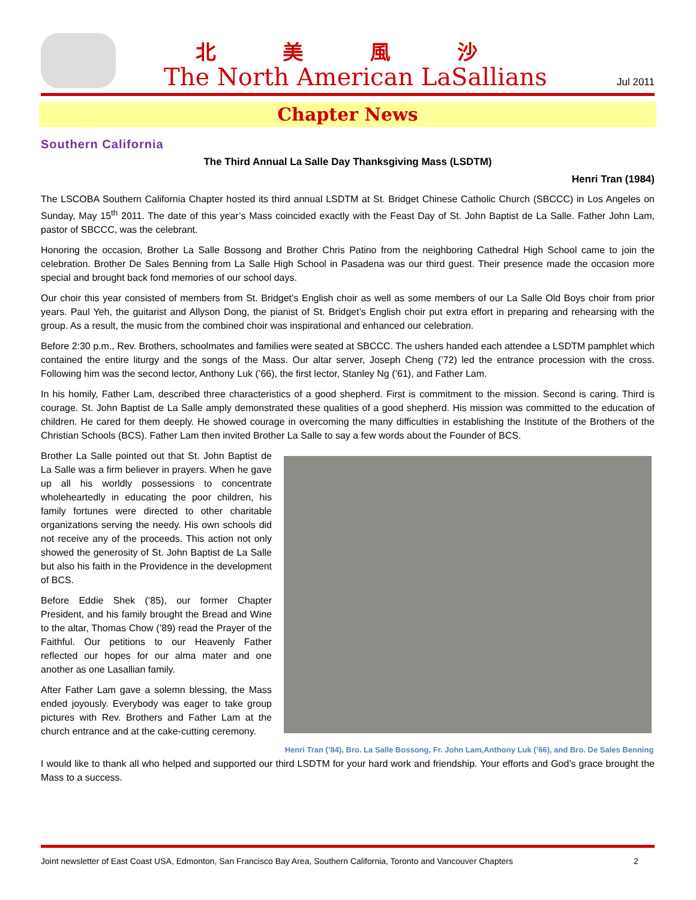北美風沙
The North American LaSallians Jul 2011
Chapter News
Southern California
The Third Annual La Salle Day Thanksgiving Mass (LSDTM)
Henri Tran (1984)
The LSCOBA Southern California Chapter hosted its third annual LSDTM at St. Bridget Chinese Catholic Church (SBCCC) in Los Angeles on Sunday, May 15<sup>th</sup> 2011. The date of this year’s Mass coincided exactly with the Feast Day of St. John Baptist de La Salle. Father John Lam, pastor of SBCCC, was the celebrant.
Honoring the occasion, Brother La Salle Bossong and Brother Chris Patino from the neighboring Cathedral High School came to join the celebration. Brother De Sales Benning from La Salle High School in Pasadena was our third guest. Their presence made the occasion more special and brought back fond memories of our school days.
Our choir this year consisted of members from St. Bridget’s English choir as well as some members of our La Salle Old Boys choir from prior years. Paul Yeh, the guitarist and Allyson Dong, the pianist of St. Bridget’s English choir put extra effort in preparing and rehearsing with the group. As a result, the music from the combined choir was inspirational and enhanced our celebration.
Before 2:30 p.m., Rev. Brothers, schoolmates and families were seated at SBCCC. The ushers handed each attendee a LSDTM pamphlet which contained the entire liturgy and the songs of the Mass. Our altar server, Joseph Cheng (’72) led the entrance procession with the cross. Following him was the second lector, Anthony Luk (’66), the first lector, Stanley Ng (’61), and Father Lam.
In his homily, Father Lam, described three characteristics of a good shepherd. First is commitment to the mission. Second is caring. Third is courage. St. John Baptist de La Salle amply demonstrated these qualities of a good shepherd. His mission was committed to the education of children. He cared for them deeply. He showed courage in overcoming the many difficulties in establishing the Institute of the Brothers of the Christian Schools (BCS). Father Lam then invited Brother La Salle to say a few words about the Founder of BCS.
Brother La Salle pointed out that St. John Baptist de La Salle was a firm believer in prayers. When he gave up all his worldly possessions to concentrate wholeheartedly in educating the poor children, his family fortunes were directed to other charitable organizations serving the needy. His own schools did not receive any of the proceeds. This action not only showed the generosity of St. John Baptist de La Salle but also his faith in the Providence in the development of BCS.
Before Eddie Shek (’85), our former Chapter President, and his family brought the Bread and Wine to the altar, Thomas Chow (’89) read the Prayer of the Faithful. Our petitions to our Heavenly Father reflected our hopes for our alma mater and one another as one Lasallian family.
After Father Lam gave a solemn blessing, the Mass ended joyously. Everybody was eager to take group pictures with Rev. Brothers and Father Lam at the church entrance and at the cake-cutting ceremony.
Henri Tran (’84), Bro. La Salle Bossong, Fr. John Lam,Anthony Luk (’66), and Bro. De Sales Benning
I would like to thank all who helped and supported our third LSDTM for your hard work and friendship. Your efforts and God’s grace brought the Mass to a success.
Joint newsletter of East Coast USA, Edmonton, San Francisco Bay Area, Southern California, Toronto and Vancouver Chapters 2